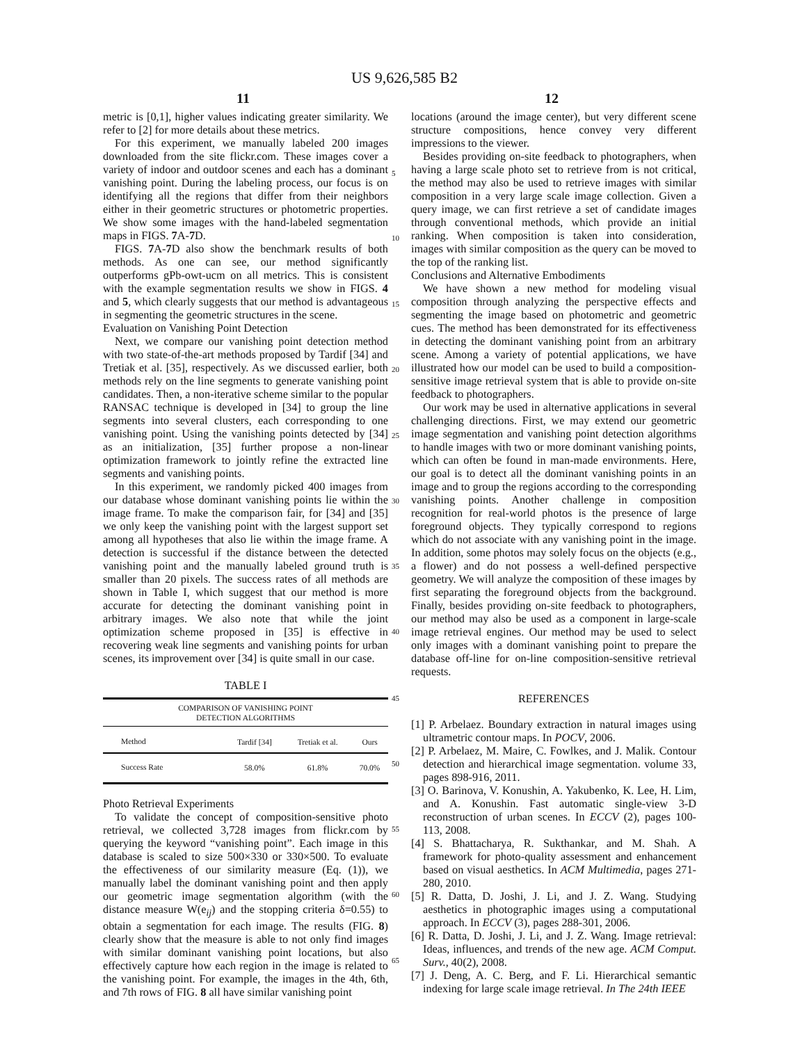US 9,626,585 B2
11 12
5
10
15
20
25
30
35
40
45
50
55
60
65
metric is [0,1], higher values indicating greater similarity. We refer to [2] for more details about these metrics.
For this experiment, we manually labeled 200 images downloaded from the site flickr.com. These images cover a variety of indoor and outdoor scenes and each has a dominant vanishing point. During the labeling process, our focus is on identifying all the regions that differ from their neighbors either in their geometric structures or photometric properties. We show some images with the hand-labeled segmentation maps in FIGS. 7 A-7 D.
FIGS. 7 A-7 D also show the benchmark results of both methods. As one can see, our method significantly outperforms gPb-owt-ucm on all metrics. This is consistent with the example segmentation results we show in FIGS. 4 and 5, which clearly suggests that our method is advantageous in segmenting the geometric structures in the scene.
Evaluation on Vanishing Point Detection
Next, we compare our vanishing point detection method with two state-of-the-art methods proposed by Tardif [34] and Tretiak et al. [35], respectively. As we discussed earlier, both methods rely on the line segments to generate vanishing point candidates. Then, a non-iterative scheme similar to the popular RANSAC technique is developed in [34] to group the line segments into several clusters, each corresponding to one vanishing point. Using the vanishing points detected by [34] as an initialization, [35] further propose a non-linear optimization framework to jointly refine the extracted line segments and vanishing points.
In this experiment, we randomly picked 400 images from our database whose dominant vanishing points lie within the image frame. To make the comparison fair, for [34] and [35] we only keep the vanishing point with the largest support set among all hypotheses that also lie within the image frame. A detection is successful if the distance between the detected vanishing point and the manually labeled ground truth is smaller than 20 pixels. The success rates of all methods are shown in Table I, which suggest that our method is more accurate for detecting the dominant vanishing point in arbitrary images. We also note that while the joint optimization scheme proposed in [35] is effective in recovering weak line segments and vanishing points for urban scenes, its improvement over [34] is quite small in our case.
TABLE I
| COMPARISON OF VANISHING POINT DETECTION ALGORITHMS | | | |
| Method | Tardif [34] | Tretiak et al. | Ours |
| Success Rate | 58.0% | 61.8% | 70.0% |
Photo Retrieval Experiments
To validate the concept of composition-sensitive photo retrieval, we collected 3,728 images from flickr.com by querying the keyword “vanishing point”. Each image in this database is scaled to size 500×330 or 330×500. To evaluate the effectiveness of our similarity measure (Eq. (1)), we manually label the dominant vanishing point and then apply our geometric image segmentation algorithm (with the distance measure W(e<sub>ij</sub>) and the stopping criteria δ=0.55) to obtain a segmentation for each image. The results (FIG. 8) clearly show that the measure is able to not only find images with similar dominant vanishing point locations, but also effectively capture how each region in the image is related to the vanishing point. For example, the images in the 4th, 6th, and 7th rows of FIG. 8 all have similar vanishing point
locations (around the image center), but very different scene structure compositions, hence convey very different impressions to the viewer.
Besides providing on-site feedback to photographers, when having a large scale photo set to retrieve from is not critical, the method may also be used to retrieve images with similar composition in a very large scale image collection. Given a query image, we can first retrieve a set of candidate images through conventional methods, which provide an initial ranking. When composition is taken into consideration, images with similar composition as the query can be moved to the top of the ranking list.
Conclusions and Alternative Embodiments
We have shown a new method for modeling visual composition through analyzing the perspective effects and segmenting the image based on photometric and geometric cues. The method has been demonstrated for its effectiveness in detecting the dominant vanishing point from an arbitrary scene. Among a variety of potential applications, we have illustrated how our model can be used to build a composition-sensitive image retrieval system that is able to provide on-site feedback to photographers.
Our work may be used in alternative applications in several challenging directions. First, we may extend our geometric image segmentation and vanishing point detection algorithms to handle images with two or more dominant vanishing points, which can often be found in man-made environments. Here, our goal is to detect all the dominant vanishing points in an image and to group the regions according to the corresponding vanishing points. Another challenge in composition recognition for real-world photos is the presence of large foreground objects. They typically correspond to regions which do not associate with any vanishing point in the image. In addition, some photos may solely focus on the objects (e.g., a flower) and do not possess a well-defined perspective geometry. We will analyze the composition of these images by first separating the foreground objects from the background. Finally, besides providing on-site feedback to photographers, our method may also be used as a component in large-scale image retrieval engines. Our method may be used to select only images with a dominant vanishing point to prepare the database off-line for on-line composition-sensitive retrieval requests.
REFERENCES
[1] P. Arbelaez. Boundary extraction in natural images using ultrametric contour maps. In POCV, 2006.
[2] P. Arbelaez, M. Maire, C. Fowlkes, and J. Malik. Contour detection and hierarchical image segmentation. volume 33, pages 898-916, 2011.
[3] O. Barinova, V. Konushin, A. Yakubenko, K. Lee, H. Lim, and A. Konushin. Fast automatic single-view 3-D reconstruction of urban scenes. In ECCV (2), pages 100-113, 2008.
[4] S. Bhattacharya, R. Sukthankar, and M. Shah. A framework for photo-quality assessment and enhancement based on visual aesthetics. In ACM Multimedia, pages 271-280, 2010.
[5] R. Datta, D. Joshi, J. Li, and J. Z. Wang. Studying aesthetics in photographic images using a computational approach. In ECCV (3), pages 288-301, 2006.
[6] R. Datta, D. Joshi, J. Li, and J. Z. Wang. Image retrieval: Ideas, influences, and trends of the new age. ACM Comput. Surv., 40(2), 2008.
[7] J. Deng, A. C. Berg, and F. Li. Hierarchical semantic indexing for large scale image retrieval. In The 24th IEEE